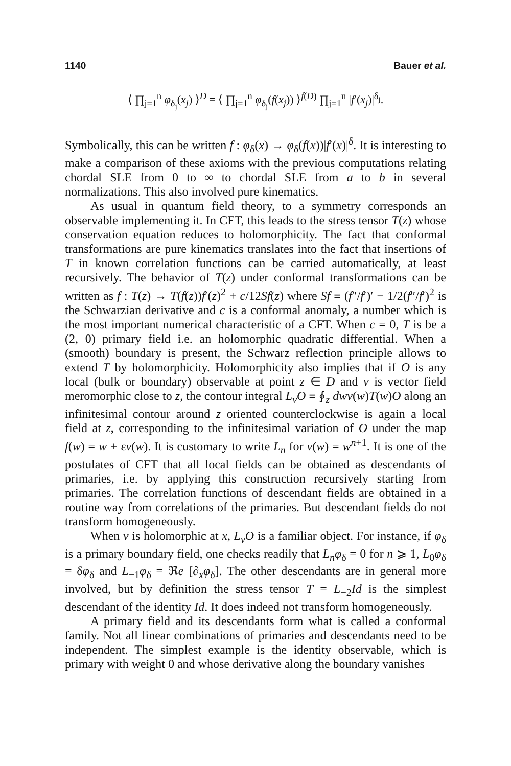1140 Bauer et al.
⟨ ∏<sub>j=1</sub><sup>n</sup> φ<sub>δ<sub>j</sub></sub>(x<sub>j</sub>) ⟩<sup>D</sup> = ⟨ ∏<sub>j=1</sub><sup>n</sup> φ<sub>δ<sub>j</sub></sub>(f(x<sub>j</sub>)) ⟩<sup>f(D)</sup> ∏<sub>j=1</sub><sup>n</sup> |f′(x<sub>j</sub>)|<sup>δ<sub>j</sub></sup>.
Symbolically, this can be written f : φ<sub>δ</sub>(x) → φ<sub>δ</sub>(f(x))|f′(x)|<sup>δ</sup>. It is interesting to make a comparison of these axioms with the previous computations relating chordal SLE from 0 to ∞ to chordal SLE from a to b in several normalizations. This also involved pure kinematics.
As usual in quantum field theory, to a symmetry corresponds an observable implementing it. In CFT, this leads to the stress tensor T(z) whose conservation equation reduces to holomorphicity. The fact that conformal transformations are pure kinematics translates into the fact that insertions of T in known correlation functions can be carried automatically, at least recursively. The behavior of T(z) under conformal transformations can be written as f : T(z) → T(f(z))f′(z)<sup>2</sup> + c/12Sf(z) where Sf ≡ (f″/f′)′ − 1/2(f″/f′)<sup>2</sup> is the Schwarzian derivative and c is a conformal anomaly, a number which is the most important numerical characteristic of a CFT. When c = 0, T is be a (2, 0) primary field i.e. an holomorphic quadratic differential. When a (smooth) boundary is present, the Schwarz reflection principle allows to extend T by holomorphicity. Holomorphicity also implies that if O is any local (bulk or boundary) observable at point z ∈ D and v is vector field meromorphic close to z, the contour integral L<sub>v</sub>O ≡ ∮<sub>z</sub> dwv(w)T(w)O along an infinitesimal contour around z oriented counterclockwise is again a local field at z, corresponding to the infinitesimal variation of O under the map f(w) = w + εv(w). It is customary to write L<sub>n</sub> for v(w) = w<sup>n+1</sup>. It is one of the postulates of CFT that all local fields can be obtained as descendants of primaries, i.e. by applying this construction recursively starting from primaries. The correlation functions of descendant fields are obtained in a routine way from correlations of the primaries. But descendant fields do not transform homogeneously.
When v is holomorphic at x, L<sub>v</sub>O is a familiar object. For instance, if φ<sub>δ</sub> is a primary boundary field, one checks readily that L<sub>n</sub>φ<sub>δ</sub> = 0 for n ⩾ 1, L<sub>0</sub>φ<sub>δ</sub> = δφ<sub>δ</sub> and L<sub>−1</sub>φ<sub>δ</sub> = ℜe [∂<sub>x</sub>φ<sub>δ</sub>]. The other descendants are in general more involved, but by definition the stress tensor T = L<sub>−2</sub>Id is the simplest descendant of the identity Id. It does indeed not transform homogeneously.
A primary field and its descendants form what is called a conformal family. Not all linear combinations of primaries and descendants need to be independent. The simplest example is the identity observable, which is primary with weight 0 and whose derivative along the boundary vanishes